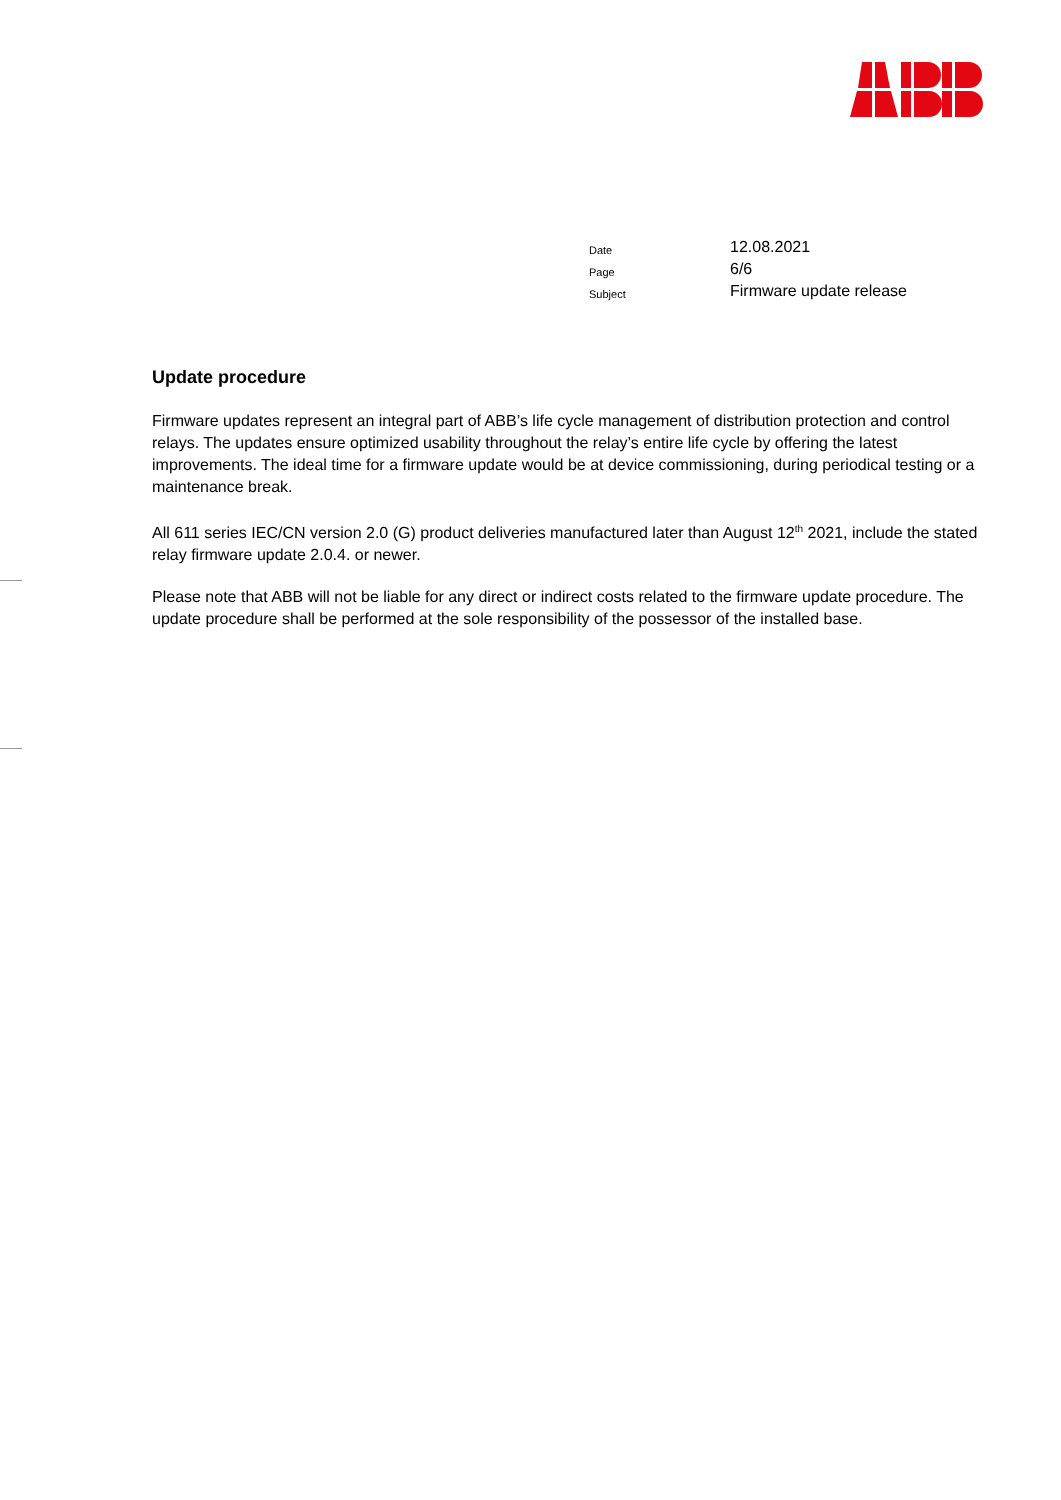| Date | 12.08.2021 |
| Page | 6/6 |
| Subject | Firmware update release |
Update procedure
Firmware updates represent an integral part of ABB’s life cycle management of distribution protection and control relays. The updates ensure optimized usability throughout the relay’s entire life cycle by offering the latest improvements. The ideal time for a firmware update would be at device commissioning, during periodical testing or a maintenance break.
All 611 series IEC/CN version 2.0 (G) product deliveries manufactured later than August 12<sup>th</sup> 2021, include the stated relay firmware update 2.0.4. or newer.
Please note that ABB will not be liable for any direct or indirect costs related to the firmware update procedure. The update procedure shall be performed at the sole responsibility of the possessor of the installed base.